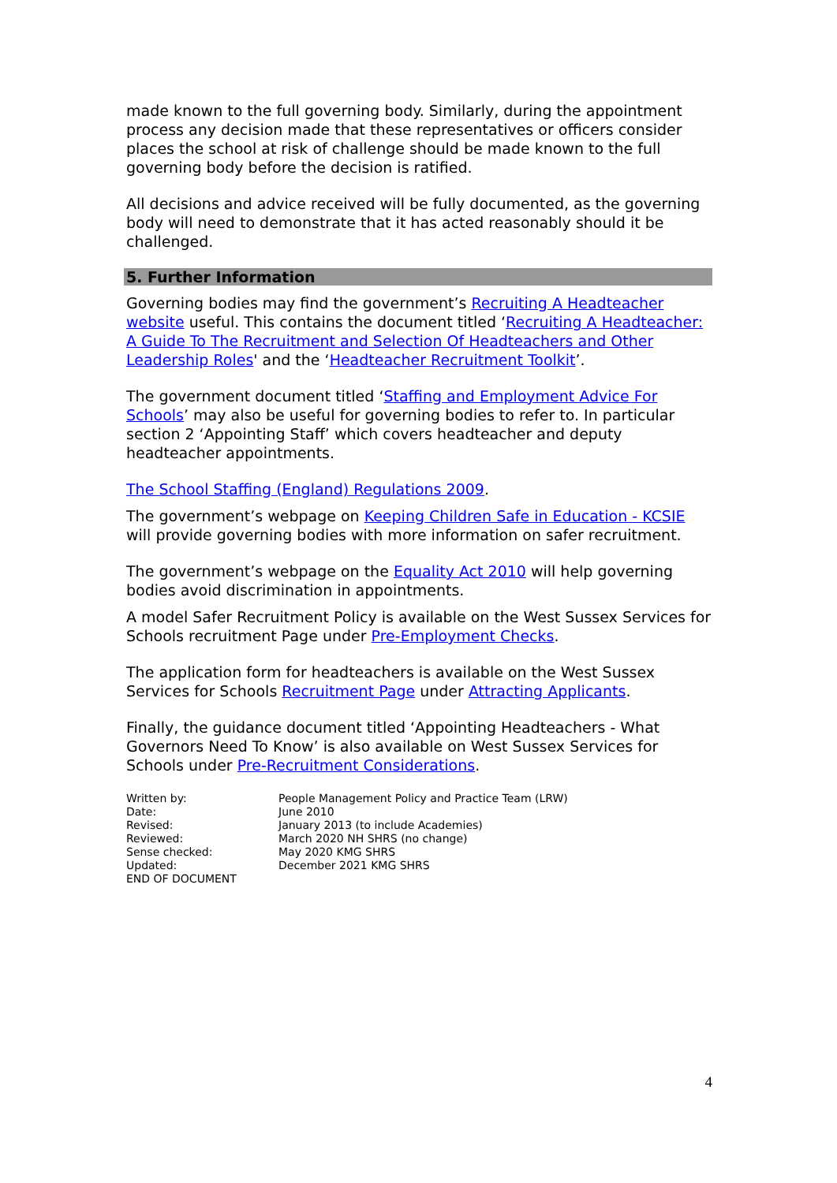made known to the full governing body. Similarly, during the appointment process any decision made that these representatives or officers consider places the school at risk of challenge should be made known to the full governing body before the decision is ratified.
All decisions and advice received will be fully documented, as the governing body will need to demonstrate that it has acted reasonably should it be challenged.
5. Further Information
Governing bodies may find the government’s Recruiting A Headteacher website useful. This contains the document titled ‘Recruiting A Headteacher: A Guide To The Recruitment and Selection Of Headteachers and Other Leadership Roles' and the ‘Headteacher Recruitment Toolkit’.
The government document titled ‘Staffing and Employment Advice For Schools’ may also be useful for governing bodies to refer to. In particular section 2 ‘Appointing Staff’ which covers headteacher and deputy headteacher appointments.
The School Staffing (England) Regulations 2009.
The government’s webpage on Keeping Children Safe in Education - KCSIE will provide governing bodies with more information on safer recruitment.
The government’s webpage on the Equality Act 2010 will help governing bodies avoid discrimination in appointments.
A model Safer Recruitment Policy is available on the West Sussex Services for Schools recruitment Page under Pre-Employment Checks.
The application form for headteachers is available on the West Sussex Services for Schools Recruitment Page under Attracting Applicants.
Finally, the guidance document titled ‘Appointing Headteachers - What Governors Need To Know’ is also available on West Sussex Services for Schools under Pre-Recruitment Considerations.
| Written by: | People Management Policy and Practice Team (LRW) |
| Date: | June 2010 |
| Revised: | January 2013 (to include Academies) |
| Reviewed: | March 2020 NH SHRS (no change) |
| Sense checked: | May 2020 KMG SHRS |
| Updated: | December 2021 KMG SHRS |
| END OF DOCUMENT | |
4